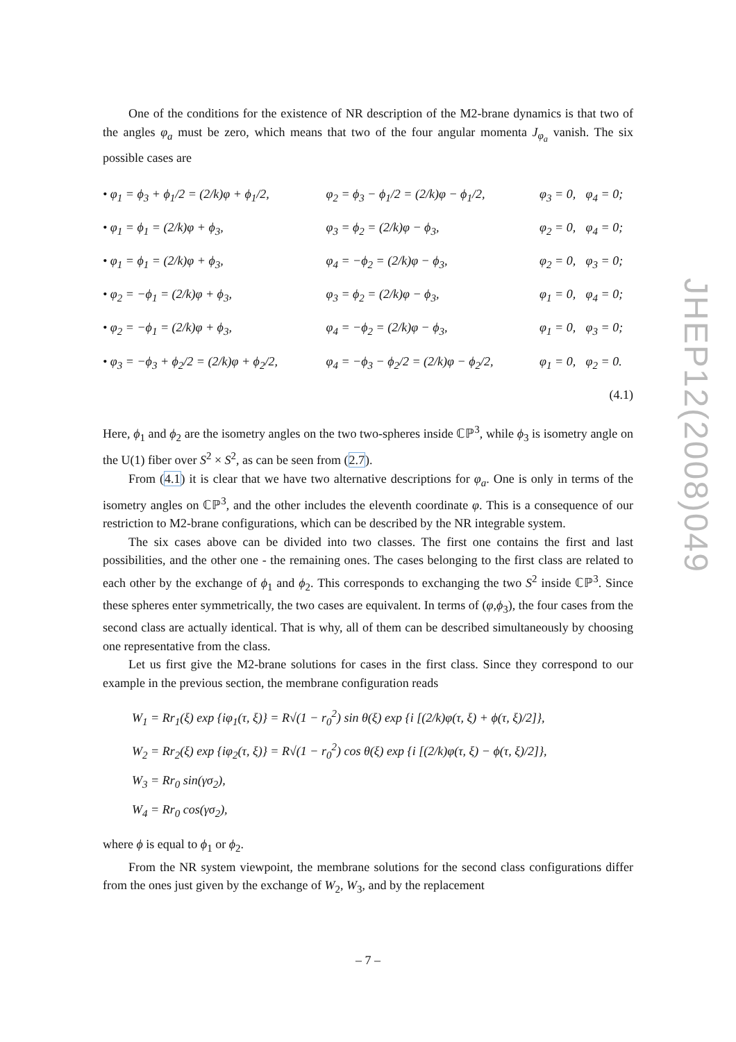One of the conditions for the existence of NR description of the M2-brane dynamics is that two of the angles φ<sub>a</sub> must be zero, which means that two of the four angular momenta J<sub>φ<sub>a</sub></sub> vanish. The six possible cases are
| • φ<sub>1</sub> = ϕ<sub>3</sub> + ϕ<sub>1</sub>/2 = (2/k)φ + ϕ<sub>1</sub>/2, | φ<sub>2</sub> = ϕ<sub>3</sub> − ϕ<sub>1</sub>/2 = (2/k)φ − ϕ<sub>1</sub>/2, | φ<sub>3</sub> = 0, | φ<sub>4</sub> = 0; |
| • φ<sub>1</sub> = ϕ<sub>1</sub> = (2/k)φ + ϕ<sub>3</sub>, | φ<sub>3</sub> = ϕ<sub>2</sub> = (2/k)φ − ϕ<sub>3</sub>, | φ<sub>2</sub> = 0, | φ<sub>4</sub> = 0; |
| • φ<sub>1</sub> = ϕ<sub>1</sub> = (2/k)φ + ϕ<sub>3</sub>, | φ<sub>4</sub> = −ϕ<sub>2</sub> = (2/k)φ − ϕ<sub>3</sub>, | φ<sub>2</sub> = 0, | φ<sub>3</sub> = 0; |
| • φ<sub>2</sub> = −ϕ<sub>1</sub> = (2/k)φ + ϕ<sub>3</sub>, | φ<sub>3</sub> = ϕ<sub>2</sub> = (2/k)φ − ϕ<sub>3</sub>, | φ<sub>1</sub> = 0, | φ<sub>4</sub> = 0; |
| • φ<sub>2</sub> = −ϕ<sub>1</sub> = (2/k)φ + ϕ<sub>3</sub>, | φ<sub>4</sub> = −ϕ<sub>2</sub> = (2/k)φ − ϕ<sub>3</sub>, | φ<sub>1</sub> = 0, | φ<sub>3</sub> = 0; |
| • φ<sub>3</sub> = −ϕ<sub>3</sub> + ϕ<sub>2</sub>/2 = (2/k)φ + ϕ<sub>2</sub>/2, | φ<sub>4</sub> = −ϕ<sub>3</sub> − ϕ<sub>2</sub>/2 = (2/k)φ − ϕ<sub>2</sub>/2, | φ<sub>1</sub> = 0, | φ<sub>2</sub> = 0. |
| (4.1) | | | |
Here, ϕ<sub>1</sub> and ϕ<sub>2</sub> are the isometry angles on the two two-spheres inside ℂℙ<sup>3</sup>, while ϕ<sub>3</sub> is isometry angle on the U(1) fiber over S<sup>2</sup> × S<sup>2</sup>, as can be seen from (2.7).
From (4.1) it is clear that we have two alternative descriptions for φ<sub>a</sub>. One is only in terms of the isometry angles on ℂℙ<sup>3</sup>, and the other includes the eleventh coordinate φ. This is a consequence of our restriction to M2-brane configurations, which can be described by the NR integrable system.
The six cases above can be divided into two classes. The first one contains the first and last possibilities, and the other one - the remaining ones. The cases belonging to the first class are related to each other by the exchange of ϕ<sub>1</sub> and ϕ<sub>2</sub>. This corresponds to exchanging the two S<sup>2</sup> inside ℂℙ<sup>3</sup>. Since these spheres enter symmetrically, the two cases are equivalent. In terms of (φ,ϕ<sub>3</sub>), the four cases from the second class are actually identical. That is why, all of them can be described simultaneously by choosing one representative from the class.
Let us first give the M2-brane solutions for cases in the first class. Since they correspond to our example in the previous section, the membrane configuration reads
W<sub>1</sub> = Rr<sub>1</sub>(ξ) exp {iφ<sub>1</sub>(τ, ξ)} = R√(1 − r<sub>0</sub><sup>2</sup>) sin θ(ξ) exp {i [(2/k)φ(τ, ξ) + ϕ(τ, ξ)/2]},
W<sub>2</sub> = Rr<sub>2</sub>(ξ) exp {iφ<sub>2</sub>(τ, ξ)} = R√(1 − r<sub>0</sub><sup>2</sup>) cos θ(ξ) exp {i [(2/k)φ(τ, ξ) − ϕ(τ, ξ)/2]},
W<sub>3</sub> = Rr<sub>0</sub> sin(γσ<sub>2</sub>),
W<sub>4</sub> = Rr<sub>0</sub> cos(γσ<sub>2</sub>),
where ϕ is equal to ϕ<sub>1</sub> or ϕ<sub>2</sub>.
From the NR system viewpoint, the membrane solutions for the second class configurations differ from the ones just given by the exchange of W<sub>2</sub>, W<sub>3</sub>, and by the replacement
JHEP12(2008)049
– 7 –